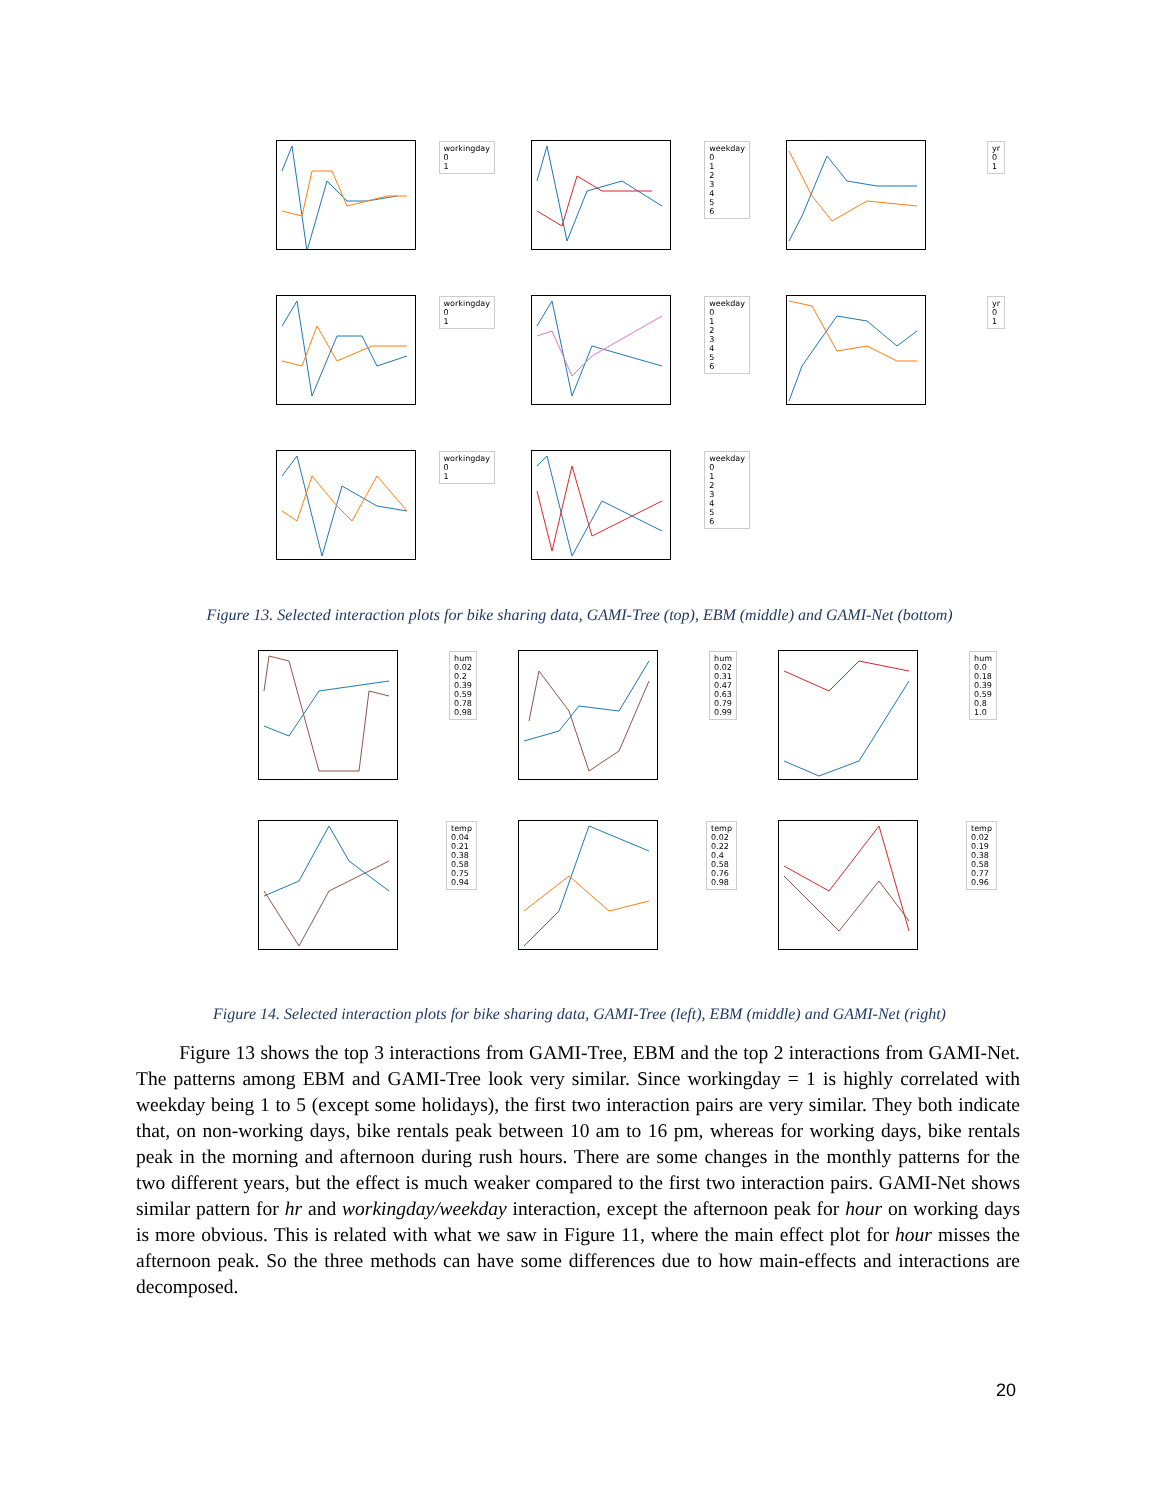workingday
0
1
weekday
0
1
2
3
4
5
6
yr
0
1
workingday
0
1
weekday
0
1
2
3
4
5
6
yr
0
1
workingday
0
1
weekday
0
1
2
3
4
5
6
Figure 13. Selected interaction plots for bike sharing data, GAMI-Tree (top), EBM (middle) and GAMI-Net (bottom)
hum
0.02
0.2
0.39
0.59
0.78
0.98
hum
0.02
0.31
0.47
0.63
0.79
0.99
hum
0.0
0.18
0.39
0.59
0.8
1.0
temp
0.04
0.21
0.38
0.58
0.75
0.94
temp
0.02
0.22
0.4
0.58
0.76
0.98
temp
0.02
0.19
0.38
0.58
0.77
0.96
Figure 14. Selected interaction plots for bike sharing data, GAMI-Tree (left), EBM (middle) and GAMI-Net (right)
Figure 13 shows the top 3 interactions from GAMI-Tree, EBM and the top 2 interactions from GAMI-Net. The patterns among EBM and GAMI-Tree look very similar. Since workingday = 1 is highly correlated with weekday being 1 to 5 (except some holidays), the first two interaction pairs are very similar. They both indicate that, on non-working days, bike rentals peak between 10 am to 16 pm, whereas for working days, bike rentals peak in the morning and afternoon during rush hours. There are some changes in the monthly patterns for the two different years, but the effect is much weaker compared to the first two interaction pairs. GAMI-Net shows similar pattern for hr and workingday/weekday interaction, except the afternoon peak for hour on working days is more obvious. This is related with what we saw in Figure 11, where the main effect plot for hour misses the afternoon peak. So the three methods can have some differences due to how main-effects and interactions are decomposed.
20